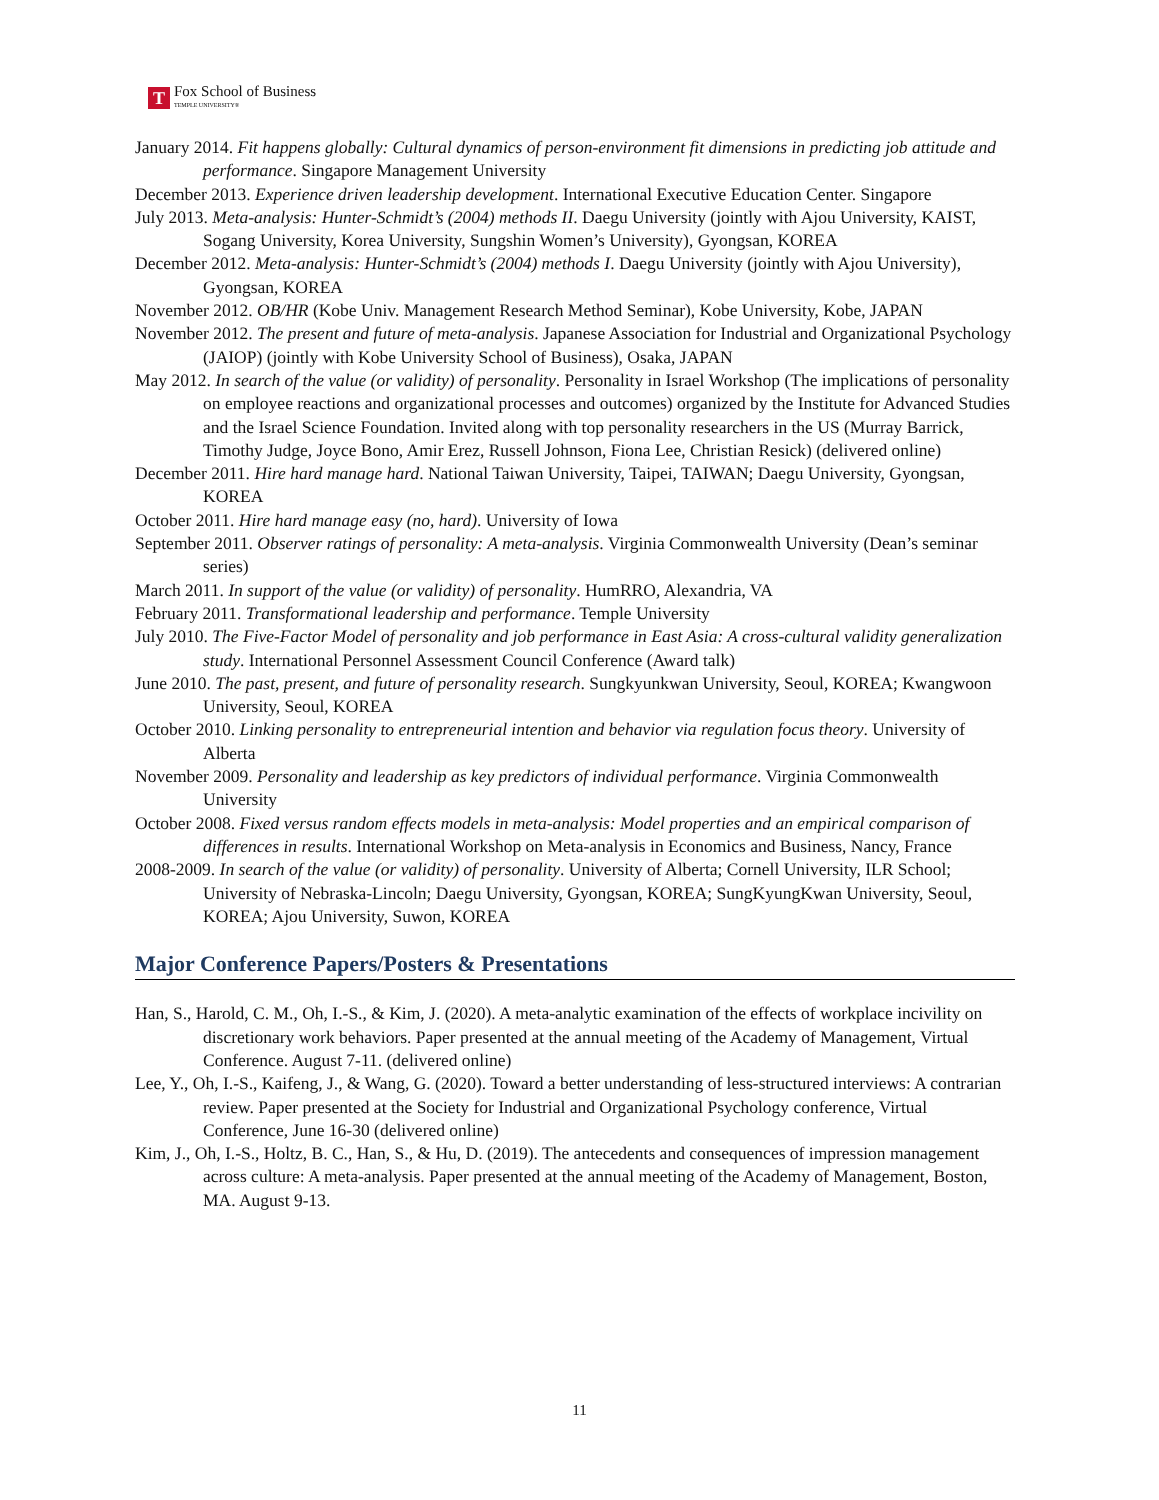T
Fox School of Business
TEMPLE UNIVERSITY®
January 2014. Fit happens globally: Cultural dynamics of person-environment fit dimensions in predicting job attitude and performance. Singapore Management University
December 2013. Experience driven leadership development. International Executive Education Center. Singapore
July 2013. Meta-analysis: Hunter-Schmidt’s (2004) methods II. Daegu University (jointly with Ajou University, KAIST, Sogang University, Korea University, Sungshin Women’s University), Gyongsan, KOREA
December 2012. Meta-analysis: Hunter-Schmidt’s (2004) methods I. Daegu University (jointly with Ajou University), Gyongsan, KOREA
November 2012. OB/HR (Kobe Univ. Management Research Method Seminar), Kobe University, Kobe, JAPAN
November 2012. The present and future of meta-analysis. Japanese Association for Industrial and Organizational Psychology (JAIOP) (jointly with Kobe University School of Business), Osaka, JAPAN
May 2012. In search of the value (or validity) of personality. Personality in Israel Workshop (The implications of personality on employee reactions and organizational processes and outcomes) organized by the Institute for Advanced Studies and the Israel Science Foundation. Invited along with top personality researchers in the US (Murray Barrick, Timothy Judge, Joyce Bono, Amir Erez, Russell Johnson, Fiona Lee, Christian Resick) (delivered online)
December 2011. Hire hard manage hard. National Taiwan University, Taipei, TAIWAN; Daegu University, Gyongsan, KOREA
October 2011. Hire hard manage easy (no, hard). University of Iowa
September 2011. Observer ratings of personality: A meta-analysis. Virginia Commonwealth University (Dean’s seminar series)
March 2011. In support of the value (or validity) of personality. HumRRO, Alexandria, VA
February 2011. Transformational leadership and performance. Temple University
July 2010. The Five-Factor Model of personality and job performance in East Asia: A cross-cultural validity generalization study. International Personnel Assessment Council Conference (Award talk)
June 2010. The past, present, and future of personality research. Sungkyunkwan University, Seoul, KOREA; Kwangwoon University, Seoul, KOREA
October 2010. Linking personality to entrepreneurial intention and behavior via regulation focus theory. University of Alberta
November 2009. Personality and leadership as key predictors of individual performance. Virginia Commonwealth University
October 2008. Fixed versus random effects models in meta-analysis: Model properties and an empirical comparison of differences in results. International Workshop on Meta-analysis in Economics and Business, Nancy, France
2008-2009. In search of the value (or validity) of personality. University of Alberta; Cornell University, ILR School; University of Nebraska-Lincoln; Daegu University, Gyongsan, KOREA; SungKyungKwan University, Seoul, KOREA; Ajou University, Suwon, KOREA
Major Conference Papers/Posters & Presentations
Han, S., Harold, C. M., Oh, I.-S., & Kim, J. (2020). A meta-analytic examination of the effects of workplace incivility on discretionary work behaviors. Paper presented at the annual meeting of the Academy of Management, Virtual Conference. August 7-11. (delivered online)
Lee, Y., Oh, I.-S., Kaifeng, J., & Wang, G. (2020). Toward a better understanding of less-structured interviews: A contrarian review. Paper presented at the Society for Industrial and Organizational Psychology conference, Virtual Conference, June 16-30 (delivered online)
Kim, J., Oh, I.-S., Holtz, B. C., Han, S., & Hu, D. (2019). The antecedents and consequences of impression management across culture: A meta-analysis. Paper presented at the annual meeting of the Academy of Management, Boston, MA. August 9-13.
11